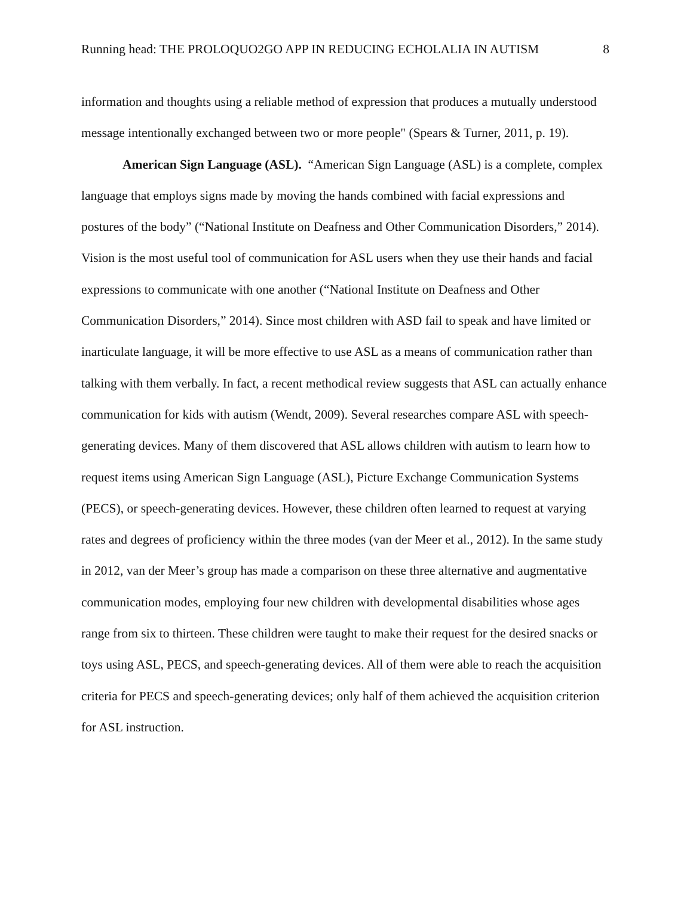Running head: THE PROLOQUO2GO APP IN REDUCING ECHOLALIA IN AUTISM 8
information and thoughts using a reliable method of expression that produces a mutually understood message intentionally exchanged between two or more people" (Spears & Turner, 2011, p. 19).
American Sign Language (ASL). “American Sign Language (ASL) is a complete, complex language that employs signs made by moving the hands combined with facial expressions and postures of the body” (“National Institute on Deafness and Other Communication Disorders,” 2014). Vision is the most useful tool of communication for ASL users when they use their hands and facial expressions to communicate with one another (“National Institute on Deafness and Other Communication Disorders,” 2014). Since most children with ASD fail to speak and have limited or inarticulate language, it will be more effective to use ASL as a means of communication rather than talking with them verbally. In fact, a recent methodical review suggests that ASL can actually enhance communication for kids with autism (Wendt, 2009). Several researches compare ASL with speech-generating devices. Many of them discovered that ASL allows children with autism to learn how to request items using American Sign Language (ASL), Picture Exchange Communication Systems (PECS), or speech-generating devices. However, these children often learned to request at varying rates and degrees of proficiency within the three modes (van der Meer et al., 2012). In the same study in 2012, van der Meer’s group has made a comparison on these three alternative and augmentative communication modes, employing four new children with developmental disabilities whose ages range from six to thirteen. These children were taught to make their request for the desired snacks or toys using ASL, PECS, and speech-generating devices. All of them were able to reach the acquisition criteria for PECS and speech-generating devices; only half of them achieved the acquisition criterion for ASL instruction.